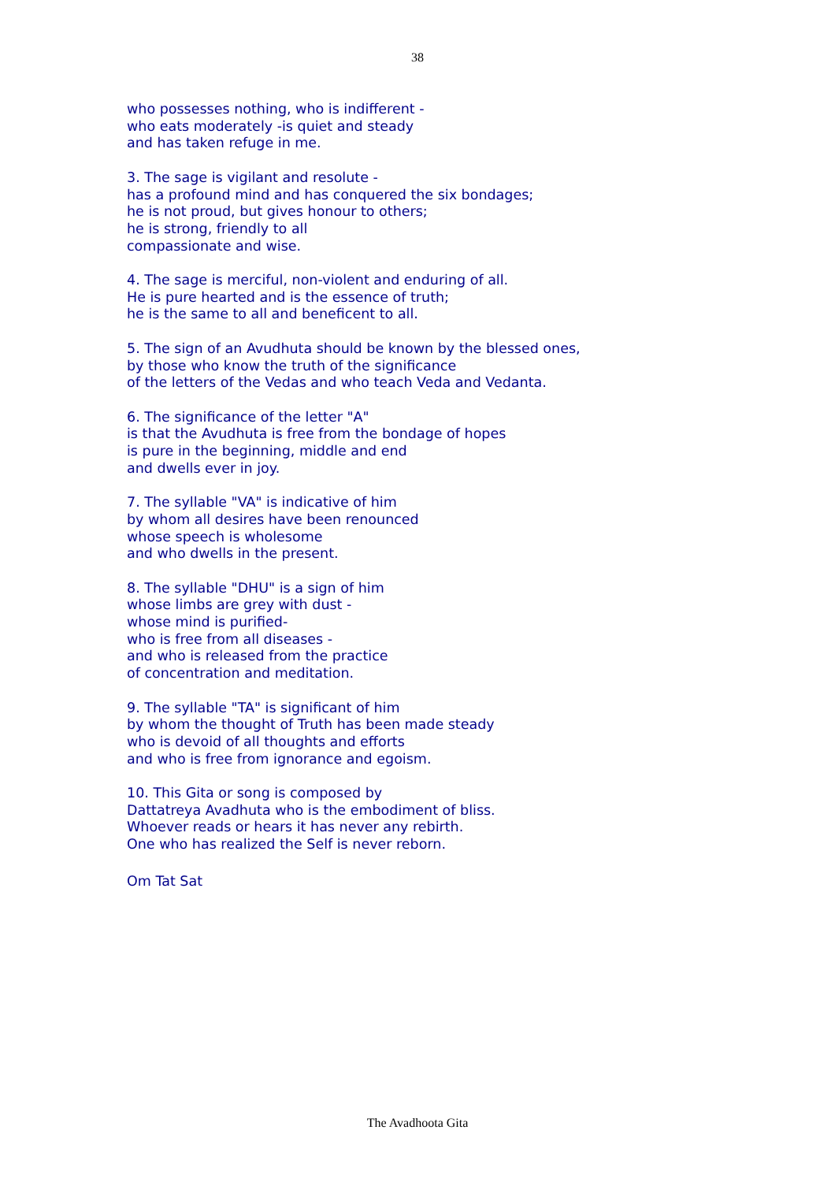38
who possesses nothing, who is indifferent -
who eats moderately -is quiet and steady
and has taken refuge in me.
3. The sage is vigilant and resolute -
has a profound mind and has conquered the six bondages;
he is not proud, but gives honour to others;
he is strong, friendly to all
compassionate and wise.
4. The sage is merciful, non-violent and enduring of all.
He is pure hearted and is the essence of truth;
he is the same to all and beneficent to all.
5. The sign of an Avudhuta should be known by the blessed ones,
by those who know the truth of the significance
of the letters of the Vedas and who teach Veda and Vedanta.
6. The significance of the letter "A"
is that the Avudhuta is free from the bondage of hopes
is pure in the beginning, middle and end
and dwells ever in joy.
7. The syllable "VA" is indicative of him
by whom all desires have been renounced
whose speech is wholesome
and who dwells in the present.
8. The syllable "DHU" is a sign of him
whose limbs are grey with dust -
whose mind is purified-
who is free from all diseases -
and who is released from the practice
of concentration and meditation.
9. The syllable "TA" is significant of him
by whom the thought of Truth has been made steady
who is devoid of all thoughts and efforts
and who is free from ignorance and egoism.
10. This Gita or song is composed by
Dattatreya Avadhuta who is the embodiment of bliss.
Whoever reads or hears it has never any rebirth.
One who has realized the Self is never reborn.
Om Tat Sat
The Avadhoota Gita